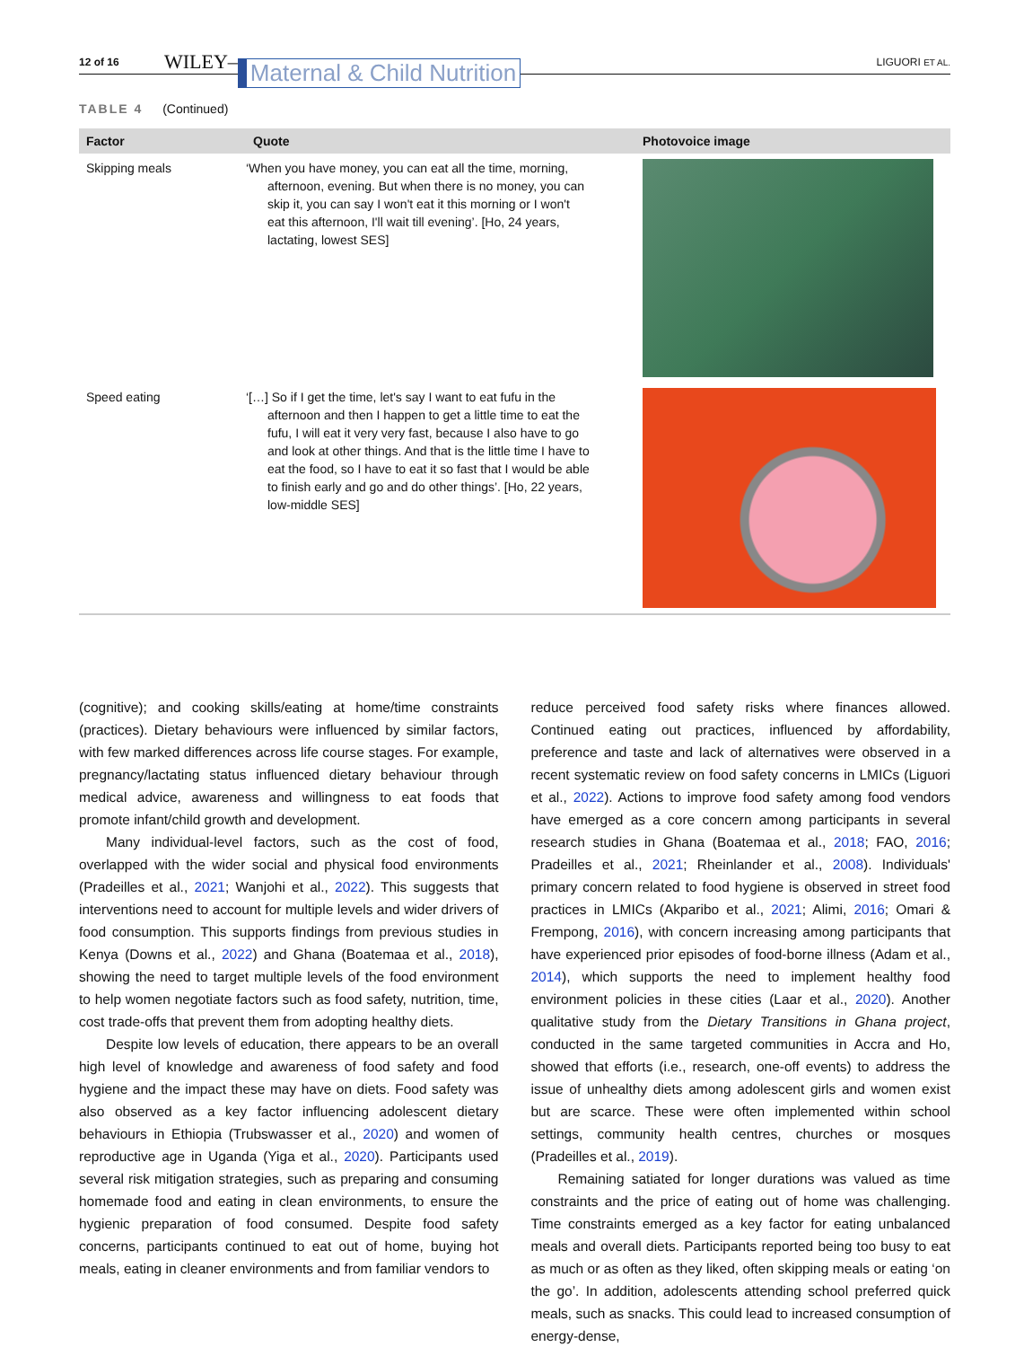12 of 16 WILEY– Maternal & Child Nutrition LIGUORI ET AL.
TABLE 4 (Continued)
| Factor | Quote | Photovoice image |
| --- | --- | --- |
| Skipping meals | ‘When you have money, you can eat all the time, morning, afternoon, evening. But when there is no money, you can skip it, you can say I won't eat it this morning or I won't eat this afternoon, I'll wait till evening’. [Ho, 24 years, lactating, lowest SES] | |
| Speed eating | ‘[…] So if I get the time, let's say I want to eat fufu in the afternoon and then I happen to get a little time to eat the fufu, I will eat it very very fast, because I also have to go and look at other things. And that is the little time I have to eat the food, so I have to eat it so fast that I would be able to finish early and go and do other things’. [Ho, 22 years, low-middle SES] | |
(cognitive); and cooking skills/eating at home/time constraints (practices). Dietary behaviours were influenced by similar factors, with few marked differences across life course stages. For example, pregnancy/lactating status influenced dietary behaviour through medical advice, awareness and willingness to eat foods that promote infant/child growth and development.
Many individual-level factors, such as the cost of food, overlapped with the wider social and physical food environments (Pradeilles et al., 2021; Wanjohi et al., 2022). This suggests that interventions need to account for multiple levels and wider drivers of food consumption. This supports findings from previous studies in Kenya (Downs et al., 2022) and Ghana (Boatemaa et al., 2018), showing the need to target multiple levels of the food environment to help women negotiate factors such as food safety, nutrition, time, cost trade-offs that prevent them from adopting healthy diets.
Despite low levels of education, there appears to be an overall high level of knowledge and awareness of food safety and food hygiene and the impact these may have on diets. Food safety was also observed as a key factor influencing adolescent dietary behaviours in Ethiopia (Trubswasser et al., 2020) and women of reproductive age in Uganda (Yiga et al., 2020). Participants used several risk mitigation strategies, such as preparing and consuming homemade food and eating in clean environments, to ensure the hygienic preparation of food consumed. Despite food safety concerns, participants continued to eat out of home, buying hot meals, eating in cleaner environments and from familiar vendors to
reduce perceived food safety risks where finances allowed. Continued eating out practices, influenced by affordability, preference and taste and lack of alternatives were observed in a recent systematic review on food safety concerns in LMICs (Liguori et al., 2022). Actions to improve food safety among food vendors have emerged as a core concern among participants in several research studies in Ghana (Boatemaa et al., 2018; FAO, 2016; Pradeilles et al., 2021; Rheinlander et al., 2008). Individuals' primary concern related to food hygiene is observed in street food practices in LMICs (Akparibo et al., 2021; Alimi, 2016; Omari & Frempong, 2016), with concern increasing among participants that have experienced prior episodes of food-borne illness (Adam et al., 2014), which supports the need to implement healthy food environment policies in these cities (Laar et al., 2020). Another qualitative study from the Dietary Transitions in Ghana project, conducted in the same targeted communities in Accra and Ho, showed that efforts (i.e., research, one-off events) to address the issue of unhealthy diets among adolescent girls and women exist but are scarce. These were often implemented within school settings, community health centres, churches or mosques (Pradeilles et al., 2019).
Remaining satiated for longer durations was valued as time constraints and the price of eating out of home was challenging. Time constraints emerged as a key factor for eating unbalanced meals and overall diets. Participants reported being too busy to eat as much or as often as they liked, often skipping meals or eating ‘on the go’. In addition, adolescents attending school preferred quick meals, such as snacks. This could lead to increased consumption of energy-dense,